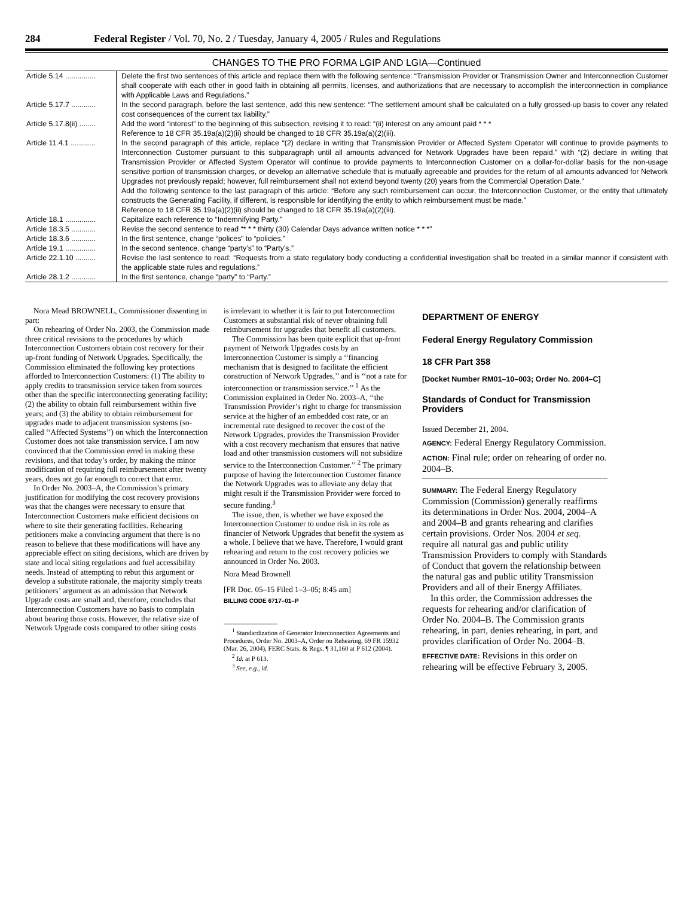284 Federal Register / Vol. 70, No. 2 / Tuesday, January 4, 2005 / Rules and Regulations
CHANGES TO THE PRO FORMA LGIP AND LGIA—Continued
| Article 5.14 ............... | Delete the first two sentences of this article and replace them with the following sentence: “Transmission Provider or Transmission Owner and Interconnection Customer shall cooperate with each other in good faith in obtaining all permits, licenses, and authorizations that are necessary to accomplish the interconnection in compliance with Applicable Laws and Regulations.” |
| Article 5.17.7 ............ | In the second paragraph, before the last sentence, add this new sentence: “The settlement amount shall be calculated on a fully grossed-up basis to cover any related cost consequences of the current tax liability.” |
| Article 5.17.8(ii) ........ | Add the word “interest” to the beginning of this subsection, revising it to read: “(ii) interest on any amount paid * * * Reference to 18 CFR 35.19a(a)(2)(ii) should be changed to 18 CFR 35.19a(a)(2)(iii). |
| Article 11.4.1 ............ | In the second paragraph of this article, replace “(2) declare in writing that Transmission Provider or Affected System Operator will continue to provide payments to Interconnection Customer pursuant to this subparagraph until all amounts advanced for Network Upgrades have been repaid.” with “(2) declare in writing that Transmission Provider or Affected System Operator will continue to provide payments to Interconnection Customer on a dollar-for-dollar basis for the non-usage sensitive portion of transmission charges, or develop an alternative schedule that is mutually agreeable and provides for the return of all amounts advanced for Network Upgrades not previously repaid; however, full reimbursement shall not extend beyond twenty (20) years from the Commercial Operation Date.” Add the following sentence to the last paragraph of this article: “Before any such reimbursement can occur, the Interconnection Customer, or the entity that ultimately constructs the Generating Facility, if different, is responsible for identifying the entity to which reimbursement must be made.” Reference to 18 CFR 35.19a(a)(2)(ii) should be changed to 18 CFR 35.19a(a)(2)(iii). |
| Article 18.1 ............... | Capitalize each reference to “Indemnifying Party.” |
| Article 18.3.5 ............ | Revise the second sentence to read “* * * thirty (30) Calendar Days advance written notice * * *” |
| Article 18.3.6 ............ | In the first sentence, change “polices” to “policies.” |
| Article 19.1 ............... | In the second sentence, change “party’s” to “Party’s.” |
| Article 22.1.10 .......... | Revise the last sentence to read: “Requests from a state regulatory body conducting a confidential investigation shall be treated in a similar manner if consistent with the applicable state rules and regulations.” |
| Article 28.1.2 ............ | In the first sentence, change “party” to “Party.” |
Nora Mead BROWNELL, Commissioner dissenting in part:
On rehearing of Order No. 2003, the Commission made three critical revisions to the procedures by which Interconnection Customers obtain cost recovery for their up-front funding of Network Upgrades. Specifically, the Commission eliminated the following key protections afforded to Interconnection Customers: (1) The ability to apply credits to transmission service taken from sources other than the specific interconnecting generating facility; (2) the ability to obtain full reimbursement within five years; and (3) the ability to obtain reimbursement for upgrades made to adjacent transmission systems (so-called ‘‘Affected Systems’’) on which the Interconnection Customer does not take transmission service. I am now convinced that the Commission erred in making these revisions, and that today’s order, by making the minor modification of requiring full reimbursement after twenty years, does not go far enough to correct that error.
In Order No. 2003–A, the Commission’s primary justification for modifying the cost recovery provisions was that the changes were necessary to ensure that Interconnection Customers make efficient decisions on where to site their generating facilities. Rehearing petitioners make a convincing argument that there is no reason to believe that these modifications will have any appreciable effect on siting decisions, which are driven by state and local siting regulations and fuel accessibility needs. Instead of attempting to rebut this argument or develop a substitute rationale, the majority simply treats petitioners’ argument as an admission that Network Upgrade costs are small and, therefore, concludes that Interconnection Customers have no basis to complain about bearing those costs. However, the relative size of Network Upgrade costs compared to other siting costs
is irrelevant to whether it is fair to put Interconnection Customers at substantial risk of never obtaining full reimbursement for upgrades that benefit all customers.
The Commission has been quite explicit that up-front payment of Network Upgrades costs by an Interconnection Customer is simply a ‘‘financing mechanism that is designed to facilitate the efficient construction of Network Upgrades,’’ and is ‘‘not a rate for interconnection or transmission service.’’ <sup>1</sup> As the Commission explained in Order No. 2003–A, ‘‘the Transmission Provider’s right to charge for transmission service at the higher of an embedded cost rate, or an incremental rate designed to recover the cost of the Network Upgrades, provides the Transmission Provider with a cost recovery mechanism that ensures that native load and other transmission customers will not subsidize service to the Interconnection Customer.’’ <sup>2</sup> The primary purpose of having the Interconnection Customer finance the Network Upgrades was to alleviate any delay that might result if the Transmission Provider were forced to secure funding.<sup>3</sup>
The issue, then, is whether we have exposed the Interconnection Customer to undue risk in its role as financier of Network Upgrades that benefit the system as a whole. I believe that we have. Therefore, I would grant rehearing and return to the cost recovery policies we announced in Order No. 2003.
Nora Mead Brownell
[FR Doc. 05–15 Filed 1–3–05; 8:45 am]
BILLING CODE 6717–01–P
<sup>1</sup> Standardization of Generator Interconnection Agreements and Procedures, Order No. 2003–A, Order on Rehearing, 69 FR 15932 (Mar. 26, 2004), FERC Stats. & Regs. ¶ 31,160 at P 612 (2004).
<sup>2</sup> Id. at P 613.
<sup>3</sup> See, e.g., id.
DEPARTMENT OF ENERGY
Federal Energy Regulatory Commission
18 CFR Part 358
[Docket Number RM01–10–003; Order No. 2004–C]
Standards of Conduct for Transmission Providers
Issued December 21, 2004.
AGENCY: Federal Energy Regulatory Commission.
ACTION: Final rule; order on rehearing of order no. 2004–B.
SUMMARY: The Federal Energy Regulatory Commission (Commission) generally reaffirms its determinations in Order Nos. 2004, 2004–A and 2004–B and grants rehearing and clarifies certain provisions. Order Nos. 2004 et seq. require all natural gas and public utility Transmission Providers to comply with Standards of Conduct that govern the relationship between the natural gas and public utility Transmission Providers and all of their Energy Affiliates.
In this order, the Commission addresses the requests for rehearing and/or clarification of Order No. 2004–B. The Commission grants rehearing, in part, denies rehearing, in part, and provides clarification of Order No. 2004–B.
EFFECTIVE DATE: Revisions in this order on rehearing will be effective February 3, 2005.